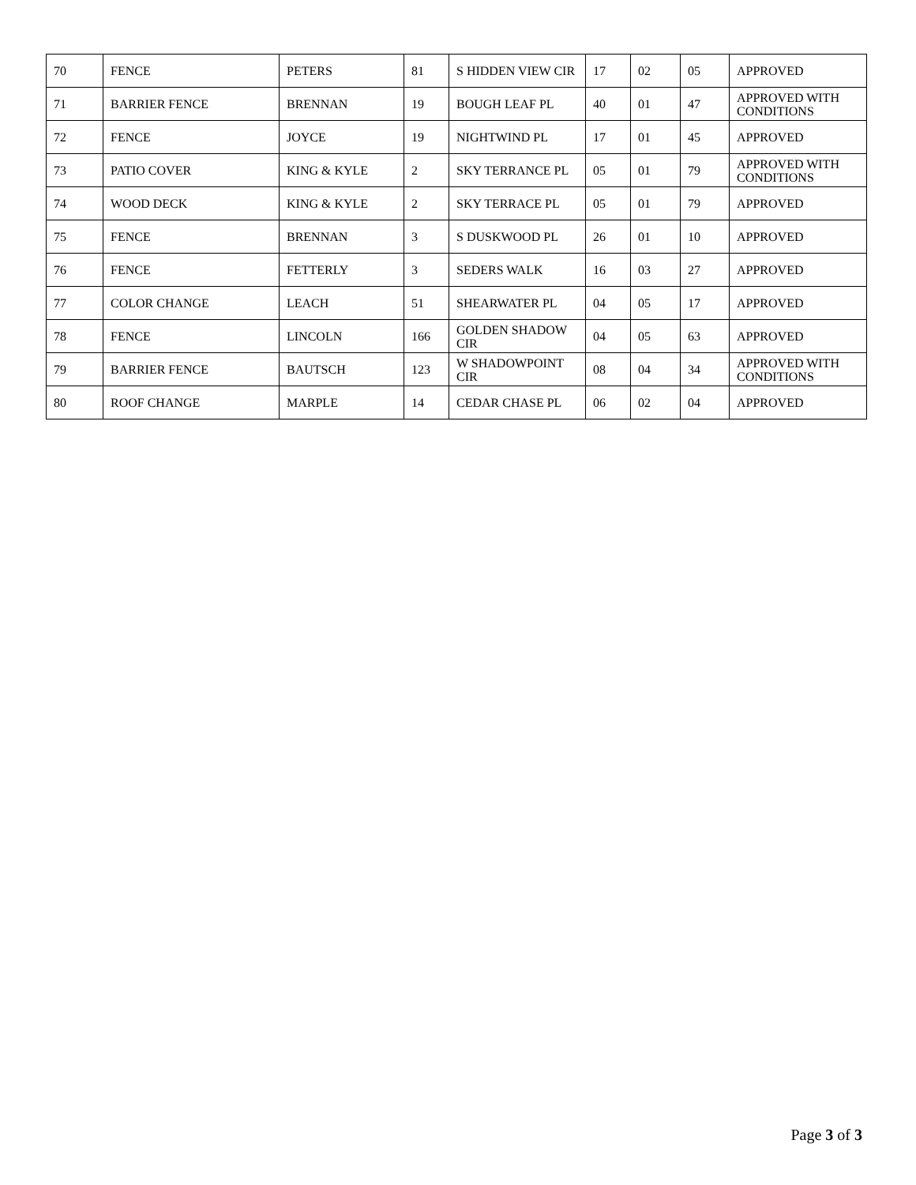| 70 | FENCE | PETERS | 81 | S HIDDEN VIEW CIR | 17 | 02 | 05 | APPROVED |
| 71 | BARRIER FENCE | BRENNAN | 19 | BOUGH LEAF PL | 40 | 01 | 47 | APPROVED WITH CONDITIONS |
| 72 | FENCE | JOYCE | 19 | NIGHTWIND PL | 17 | 01 | 45 | APPROVED |
| 73 | PATIO COVER | KING & KYLE | 2 | SKY TERRANCE PL | 05 | 01 | 79 | APPROVED WITH CONDITIONS |
| 74 | WOOD DECK | KING & KYLE | 2 | SKY TERRACE PL | 05 | 01 | 79 | APPROVED |
| 75 | FENCE | BRENNAN | 3 | S DUSKWOOD PL | 26 | 01 | 10 | APPROVED |
| 76 | FENCE | FETTERLY | 3 | SEDERS WALK | 16 | 03 | 27 | APPROVED |
| 77 | COLOR CHANGE | LEACH | 51 | SHEARWATER PL | 04 | 05 | 17 | APPROVED |
| 78 | FENCE | LINCOLN | 166 | GOLDEN SHADOW CIR | 04 | 05 | 63 | APPROVED |
| 79 | BARRIER FENCE | BAUTSCH | 123 | W SHADOWPOINT CIR | 08 | 04 | 34 | APPROVED WITH CONDITIONS |
| 80 | ROOF CHANGE | MARPLE | 14 | CEDAR CHASE PL | 06 | 02 | 04 | APPROVED |
Page 3 of 3